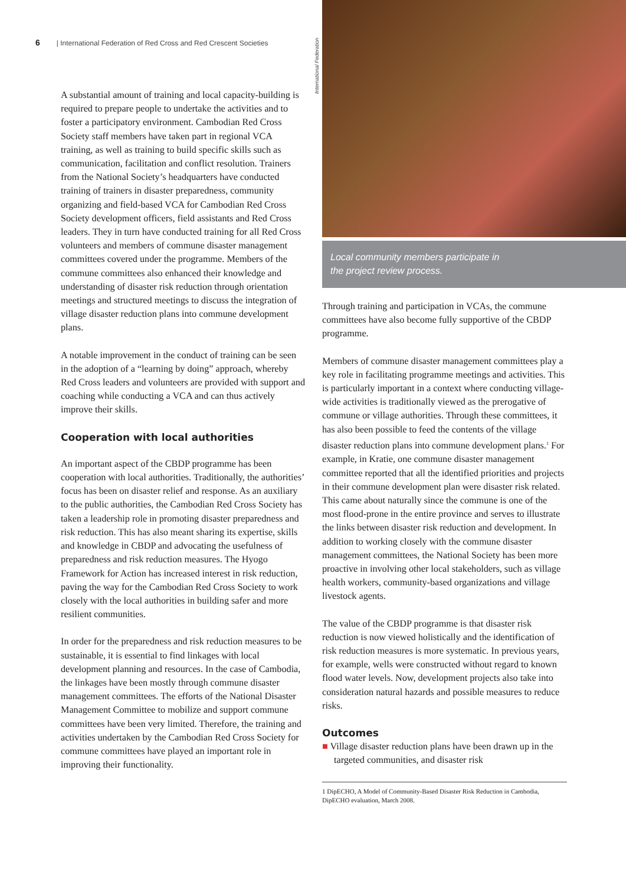6 | International Federation of Red Cross and Red Crescent Societies
A substantial amount of training and local capacity-building is required to prepare people to undertake the activities and to foster a participatory environment. Cambodian Red Cross Society staff members have taken part in regional VCA training, as well as training to build specific skills such as communication, facilitation and conflict resolution. Trainers from the National Society’s headquarters have conducted training of trainers in disaster preparedness, community organizing and field-based VCA for Cambodian Red Cross Society development officers, field assistants and Red Cross leaders. They in turn have conducted training for all Red Cross volunteers and members of commune disaster management committees covered under the programme. Members of the commune committees also enhanced their knowledge and understanding of disaster risk reduction through orientation meetings and structured meetings to discuss the integration of village disaster reduction plans into commune development plans.
A notable improvement in the conduct of training can be seen in the adoption of a “learning by doing” approach, whereby Red Cross leaders and volunteers are provided with support and coaching while conducting a VCA and can thus actively improve their skills.
Cooperation with local authorities
An important aspect of the CBDP programme has been cooperation with local authorities. Traditionally, the authorities’ focus has been on disaster relief and response. As an auxiliary to the public authorities, the Cambodian Red Cross Society has taken a leadership role in promoting disaster preparedness and risk reduction. This has also meant sharing its expertise, skills and knowledge in CBDP and advocating the usefulness of preparedness and risk reduction measures. The Hyogo Framework for Action has increased interest in risk reduction, paving the way for the Cambodian Red Cross Society to work closely with the local authorities in building safer and more resilient communities.
In order for the preparedness and risk reduction measures to be sustainable, it is essential to find linkages with local development planning and resources. In the case of Cambodia, the linkages have been mostly through commune disaster management committees. The efforts of the National Disaster Management Committee to mobilize and support commune committees have been very limited. Therefore, the training and activities undertaken by the Cambodian Red Cross Society for commune committees have played an important role in improving their functionality.
International Federation
Local community members participate in
the project review process.
Through training and participation in VCAs, the commune committees have also become fully supportive of the CBDP programme.
Members of commune disaster management committees play a key role in facilitating programme meetings and activities. This is particularly important in a context where conducting village-wide activities is traditionally viewed as the prerogative of commune or village authorities. Through these committees, it has also been possible to feed the contents of the village disaster reduction plans into commune development plans.<sup>1</sup> For example, in Kratie, one commune disaster management committee reported that all the identified priorities and projects in their commune development plan were disaster risk related. This came about naturally since the commune is one of the most flood-prone in the entire province and serves to illustrate the links between disaster risk reduction and development. In addition to working closely with the commune disaster management committees, the National Society has been more proactive in involving other local stakeholders, such as village health workers, community-based organizations and village livestock agents.
The value of the CBDP programme is that disaster risk reduction is now viewed holistically and the identification of risk reduction measures is more systematic. In previous years, for example, wells were constructed without regard to known flood water levels. Now, development projects also take into consideration natural hazards and possible measures to reduce risks.
Outcomes
■ Village disaster reduction plans have been drawn up in the targeted communities, and disaster risk
1 DipECHO, A Model of Community-Based Disaster Risk Reduction in Cambodia, DipECHO evaluation, March 2008.